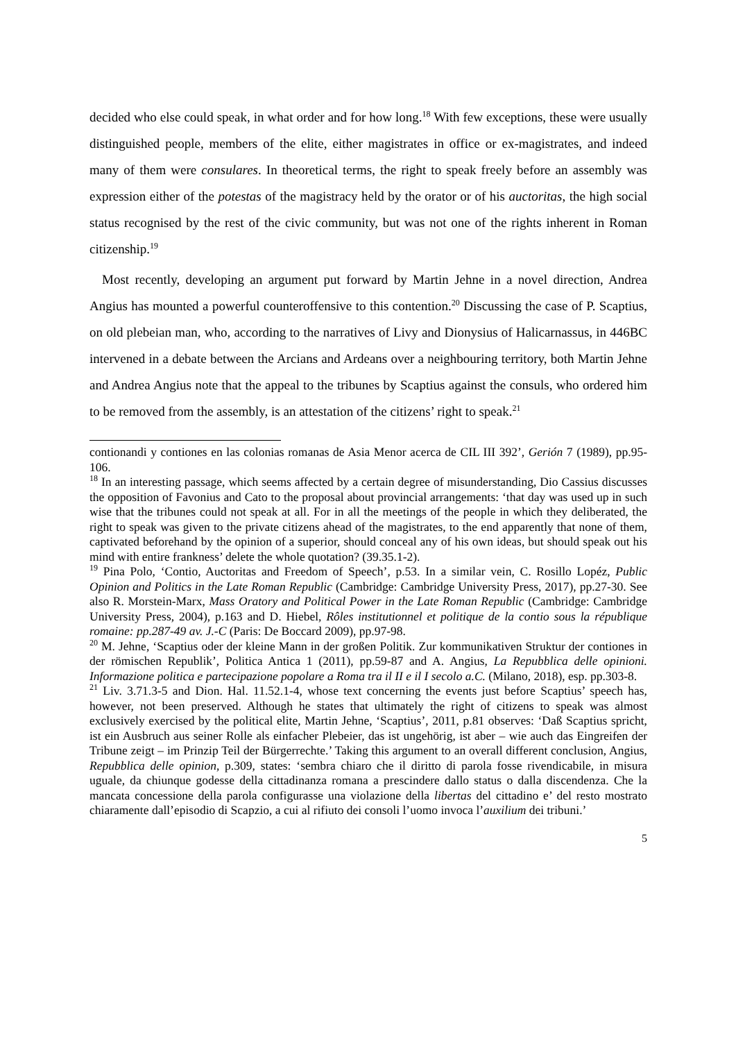decided who else could speak, in what order and for how long.<sup>18</sup> With few exceptions, these were usually distinguished people, members of the elite, either magistrates in office or ex-magistrates, and indeed many of them were consulares. In theoretical terms, the right to speak freely before an assembly was expression either of the potestas of the magistracy held by the orator or of his auctoritas, the high social status recognised by the rest of the civic community, but was not one of the rights inherent in Roman citizenship.<sup>19</sup>
Most recently, developing an argument put forward by Martin Jehne in a novel direction, Andrea Angius has mounted a powerful counteroffensive to this contention.<sup>20</sup> Discussing the case of P. Scaptius, on old plebeian man, who, according to the narratives of Livy and Dionysius of Halicarnassus, in 446BC intervened in a debate between the Arcians and Ardeans over a neighbouring territory, both Martin Jehne and Andrea Angius note that the appeal to the tribunes by Scaptius against the consuls, who ordered him to be removed from the assembly, is an attestation of the citizens’ right to speak.<sup>21</sup>
contionandi y contiones en las colonias romanas de Asia Menor acerca de CIL III 392’, Gerión 7 (1989), pp.95-106.
<sup>18</sup> In an interesting passage, which seems affected by a certain degree of misunderstanding, Dio Cassius discusses the opposition of Favonius and Cato to the proposal about provincial arrangements: ‘that day was used up in such wise that the tribunes could not speak at all. For in all the meetings of the people in which they deliberated, the right to speak was given to the private citizens ahead of the magistrates, to the end apparently that none of them, captivated beforehand by the opinion of a superior, should conceal any of his own ideas, but should speak out his mind with entire frankness’ delete the whole quotation? (39.35.1-2).
<sup>19</sup> Pina Polo, ‘Contio, Auctoritas and Freedom of Speech’, p.53. In a similar vein, C. Rosillo Lopéz, Public Opinion and Politics in the Late Roman Republic (Cambridge: Cambridge University Press, 2017), pp.27-30. See also R. Morstein-Marx, Mass Oratory and Political Power in the Late Roman Republic (Cambridge: Cambridge University Press, 2004), p.163 and D. Hiebel, Rôles institutionnel et politique de la contio sous la république romaine: pp.287-49 av. J.-C (Paris: De Boccard 2009), pp.97-98.
<sup>20</sup> M. Jehne, ‘Scaptius oder der kleine Mann in der großen Politik. Zur kommunikativen Struktur der contiones in der römischen Republik’, Politica Antica 1 (2011), pp.59-87 and A. Angius, La Repubblica delle opinioni. Informazione politica e partecipazione popolare a Roma tra il II e il I secolo a.C. (Milano, 2018), esp. pp.303-8.
<sup>21</sup> Liv. 3.71.3-5 and Dion. Hal. 11.52.1-4, whose text concerning the events just before Scaptius’ speech has, however, not been preserved. Although he states that ultimately the right of citizens to speak was almost exclusively exercised by the political elite, Martin Jehne, ‘Scaptius’, 2011, p.81 observes: ‘Daß Scaptius spricht, ist ein Ausbruch aus seiner Rolle als einfacher Plebeier, das ist ungehörig, ist aber – wie auch das Eingreifen der Tribune zeigt – im Prinzip Teil der Bürgerrechte.’ Taking this argument to an overall different conclusion, Angius, Repubblica delle opinion, p.309, states: ‘sembra chiaro che il diritto di parola fosse rivendicabile, in misura uguale, da chiunque godesse della cittadinanza romana a prescindere dallo status o dalla discendenza. Che la mancata concessione della parola configurasse una violazione della libertas del cittadino e’ del resto mostrato chiaramente dall’episodio di Scapzio, a cui al rifiuto dei consoli l’uomo invoca l’auxilium dei tribuni.’
5